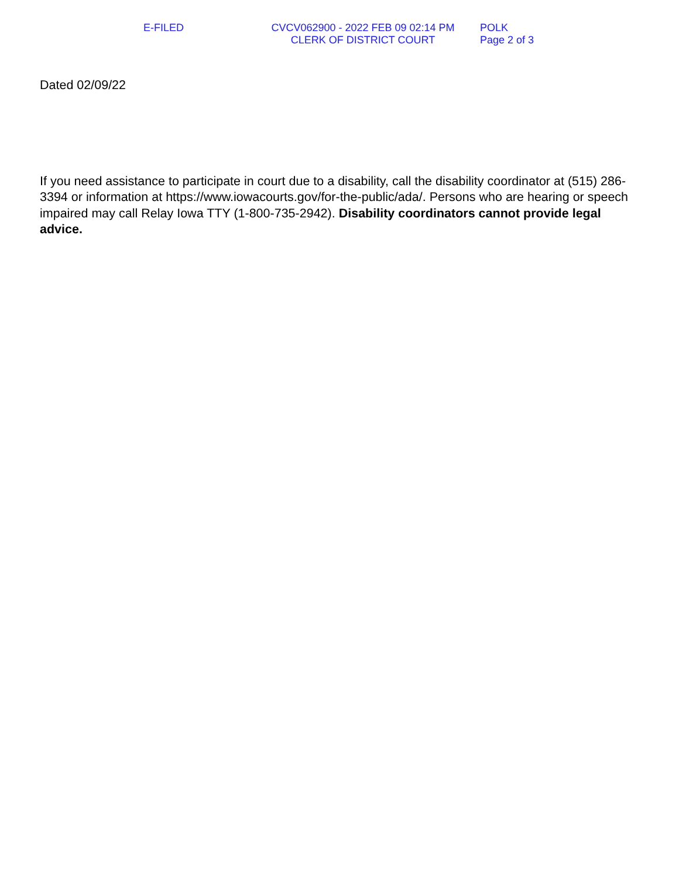E-FILED CVCV062900 - 2022 FEB 09 02:14 PM
CLERK OF DISTRICT COURT
POLK
Page 2 of 3
Dated 02/09/22
If you need assistance to participate in court due to a disability, call the disability coordinator at (515) 286-3394 or information at https://www.iowacourts.gov/for-the-public/ada/. Persons who are hearing or speech impaired may call Relay Iowa TTY (1-800-735-2942). Disability coordinators cannot provide legal advice.